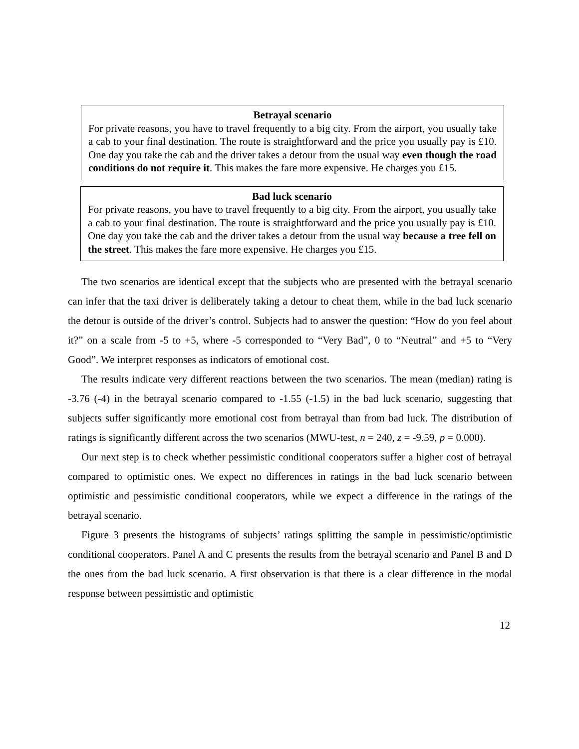Betrayal scenario
For private reasons, you have to travel frequently to a big city. From the airport, you usually take a cab to your final destination. The route is straightforward and the price you usually pay is £10. One day you take the cab and the driver takes a detour from the usual way even though the road conditions do not require it. This makes the fare more expensive. He charges you £15.
Bad luck scenario
For private reasons, you have to travel frequently to a big city. From the airport, you usually take a cab to your final destination. The route is straightforward and the price you usually pay is £10. One day you take the cab and the driver takes a detour from the usual way because a tree fell on the street. This makes the fare more expensive. He charges you £15.
The two scenarios are identical except that the subjects who are presented with the betrayal scenario can infer that the taxi driver is deliberately taking a detour to cheat them, while in the bad luck scenario the detour is outside of the driver’s control. Subjects had to answer the question: “How do you feel about it?” on a scale from -5 to +5, where -5 corresponded to “Very Bad”, 0 to “Neutral” and +5 to “Very Good”. We interpret responses as indicators of emotional cost.
The results indicate very different reactions between the two scenarios. The mean (median) rating is -3.76 (-4) in the betrayal scenario compared to -1.55 (-1.5) in the bad luck scenario, suggesting that subjects suffer significantly more emotional cost from betrayal than from bad luck. The distribution of ratings is significantly different across the two scenarios (MWU-test, n = 240, z = -9.59, p = 0.000).
Our next step is to check whether pessimistic conditional cooperators suffer a higher cost of betrayal compared to optimistic ones. We expect no differences in ratings in the bad luck scenario between optimistic and pessimistic conditional cooperators, while we expect a difference in the ratings of the betrayal scenario.
Figure 3 presents the histograms of subjects’ ratings splitting the sample in pessimistic/optimistic conditional cooperators. Panel A and C presents the results from the betrayal scenario and Panel B and D the ones from the bad luck scenario. A first observation is that there is a clear difference in the modal response between pessimistic and optimistic
12